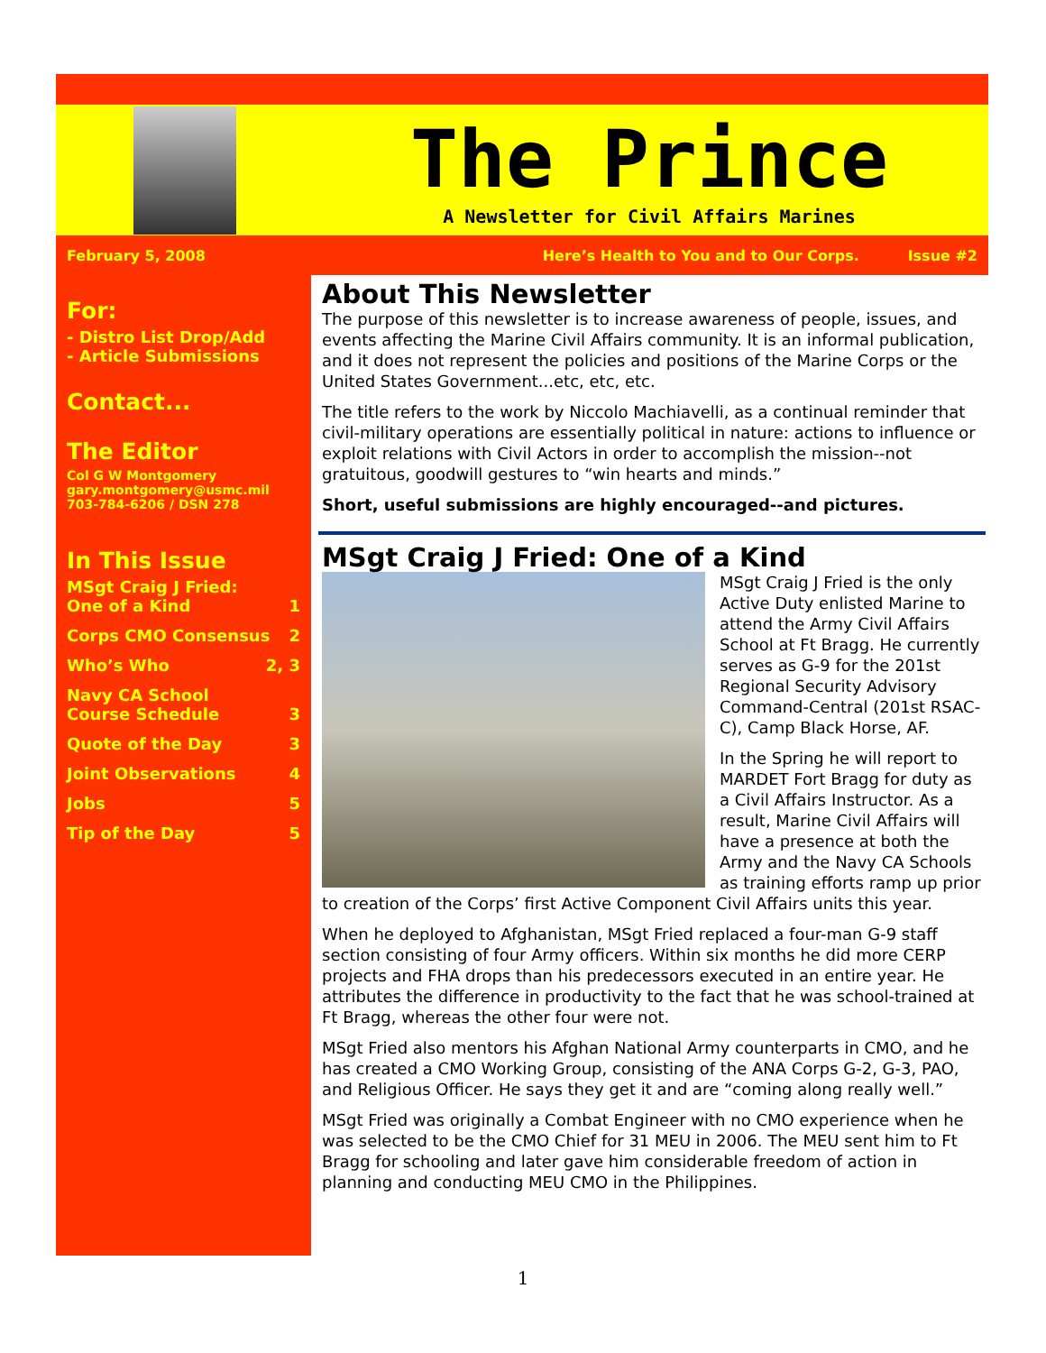The Prince
A Newsletter for Civil Affairs Marines
February 5, 2008 Here’s Health to You and to Our Corps. Issue #2
For:
- Distro List Drop/Add
- Article Submissions
Contact...
The Editor
Col G W Montgomery
gary.montgomery@usmc.mil
703-784-6206 / DSN 278
In This Issue
MSgt Craig J Fried:
One of a Kind
1
Corps CMO Consensus 2
Who’s Who 2, 3
Navy CA School
Course Schedule
3
Quote of the Day 3
Joint Observations 4
Jobs 5
Tip of the Day 5
About This Newsletter
The purpose of this newsletter is to increase awareness of people, issues, and events affecting the Marine Civil Affairs community. It is an informal publication, and it does not represent the policies and positions of the Marine Corps or the United States Government...etc, etc, etc.
The title refers to the work by Niccolo Machiavelli, as a continual reminder that civil-military operations are essentially political in nature: actions to influence or exploit relations with Civil Actors in order to accomplish the mission--not gratuitous, goodwill gestures to “win hearts and minds.”
Short, useful submissions are highly encouraged--and pictures.
MSgt Craig J Fried: One of a Kind
MSgt Craig J Fried is the only Active Duty enlisted Marine to attend the Army Civil Affairs School at Ft Bragg. He currently serves as G-9 for the 201st Regional Security Advisory Command-Central (201st RSAC-C), Camp Black Horse, AF.
In the Spring he will report to MARDET Fort Bragg for duty as a Civil Affairs Instructor. As a result, Marine Civil Affairs will have a presence at both the Army and the Navy CA Schools as training efforts ramp up prior to creation of the Corps’ first Active Component Civil Affairs units this year.
When he deployed to Afghanistan, MSgt Fried replaced a four-man G-9 staff section consisting of four Army officers. Within six months he did more CERP projects and FHA drops than his predecessors executed in an entire year. He attributes the difference in productivity to the fact that he was school-trained at Ft Bragg, whereas the other four were not.
MSgt Fried also mentors his Afghan National Army counterparts in CMO, and he has created a CMO Working Group, consisting of the ANA Corps G-2, G-3, PAO, and Religious Officer. He says they get it and are “coming along really well.”
MSgt Fried was originally a Combat Engineer with no CMO experience when he was selected to be the CMO Chief for 31 MEU in 2006. The MEU sent him to Ft Bragg for schooling and later gave him considerable freedom of action in planning and conducting MEU CMO in the Philippines.
1